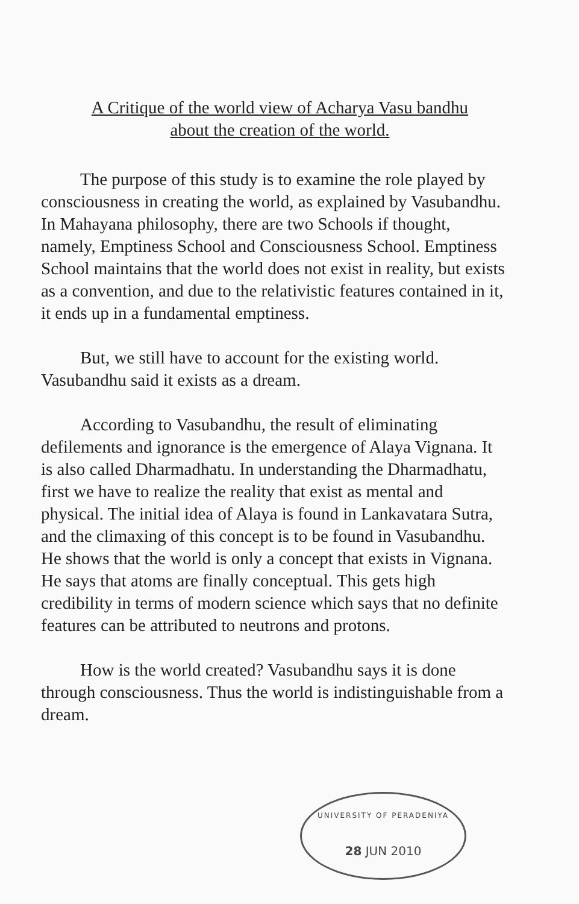A Critique of the world view of Acharya Vasu bandhu
about the creation of the world.
The purpose of this study is to examine the role played by consciousness in creating the world, as explained by Vasubandhu. In Mahayana philosophy, there are two Schools if thought, namely, Emptiness School and Consciousness School. Emptiness School maintains that the world does not exist in reality, but exists as a convention, and due to the relativistic features contained in it, it ends up in a fundamental emptiness.
But, we still have to account for the existing world. Vasubandhu said it exists as a dream.
According to Vasubandhu, the result of eliminating defilements and ignorance is the emergence of Alaya Vignana. It is also called Dharmadhatu. In understanding the Dharmadhatu, first we have to realize the reality that exist as mental and physical. The initial idea of Alaya is found in Lankavatara Sutra, and the climaxing of this concept is to be found in Vasubandhu. He shows that the world is only a concept that exists in Vignana. He says that atoms are finally conceptual. This gets high credibility in terms of modern science which says that no definite features can be attributed to neutrons and protons.
How is the world created? Vasubandhu says it is done through consciousness. Thus the world is indistinguishable from a dream.
UNIVERSITY OF PERADENIYA
28 JUN 2010